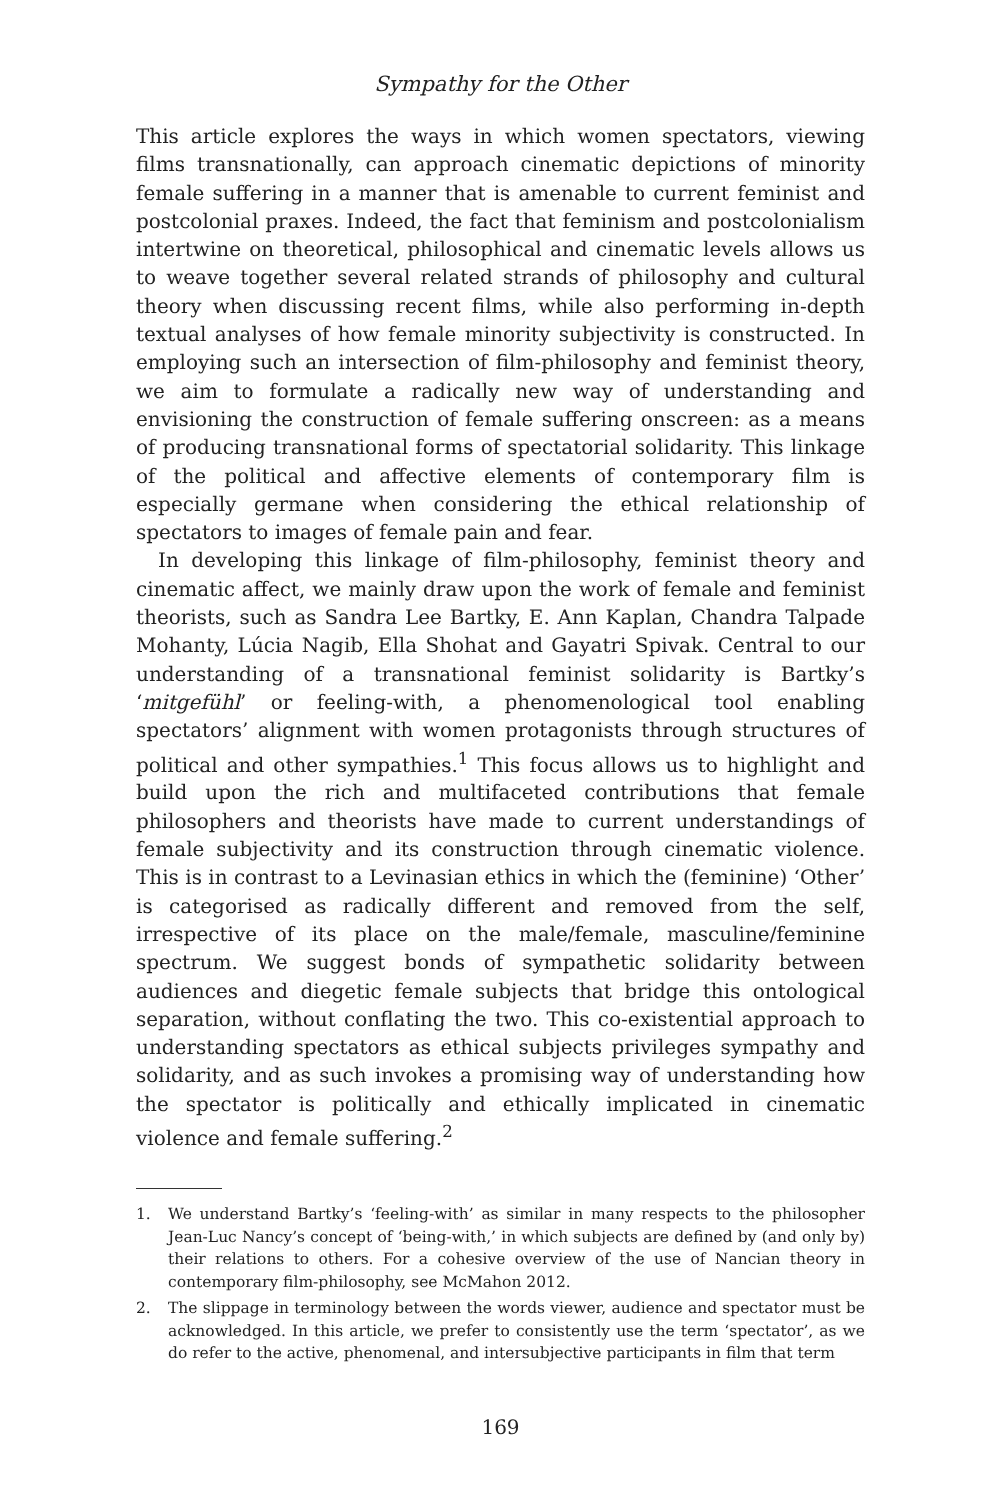Sympathy for the Other
This article explores the ways in which women spectators, viewing films transnationally, can approach cinematic depictions of minority female suffering in a manner that is amenable to current feminist and postcolonial praxes. Indeed, the fact that feminism and postcolonialism intertwine on theoretical, philosophical and cinematic levels allows us to weave together several related strands of philosophy and cultural theory when discussing recent films, while also performing in-depth textual analyses of how female minority subjectivity is constructed. In employing such an intersection of film-philosophy and feminist theory, we aim to formulate a radically new way of understanding and envisioning the construction of female suffering onscreen: as a means of producing transnational forms of spectatorial solidarity. This linkage of the political and affective elements of contemporary film is especially germane when considering the ethical relationship of spectators to images of female pain and fear.
In developing this linkage of film-philosophy, feminist theory and cinematic affect, we mainly draw upon the work of female and feminist theorists, such as Sandra Lee Bartky, E. Ann Kaplan, Chandra Talpade Mohanty, Lúcia Nagib, Ella Shohat and Gayatri Spivak. Central to our understanding of a transnational feminist solidarity is Bartky’s ‘mitgefühl’ or feeling-with, a phenomenological tool enabling spectators’ alignment with women protagonists through structures of political and other sympathies.<sup>1</sup> This focus allows us to highlight and build upon the rich and multifaceted contributions that female philosophers and theorists have made to current understandings of female subjectivity and its construction through cinematic violence. This is in contrast to a Levinasian ethics in which the (feminine) ‘Other’ is categorised as radically different and removed from the self, irrespective of its place on the male/female, masculine/feminine spectrum. We suggest bonds of sympathetic solidarity between audiences and diegetic female subjects that bridge this ontological separation, without conflating the two. This co-existential approach to understanding spectators as ethical subjects privileges sympathy and solidarity, and as such invokes a promising way of understanding how the spectator is politically and ethically implicated in cinematic violence and female suffering.<sup>2</sup>
1. We understand Bartky’s ‘feeling-with’ as similar in many respects to the philosopher Jean-Luc Nancy’s concept of ‘being-with,’ in which subjects are defined by (and only by) their relations to others. For a cohesive overview of the use of Nancian theory in contemporary film-philosophy, see McMahon 2012.
2. The slippage in terminology between the words viewer, audience and spectator must be acknowledged. In this article, we prefer to consistently use the term ‘spectator’, as we do refer to the active, phenomenal, and intersubjective participants in film that term
169